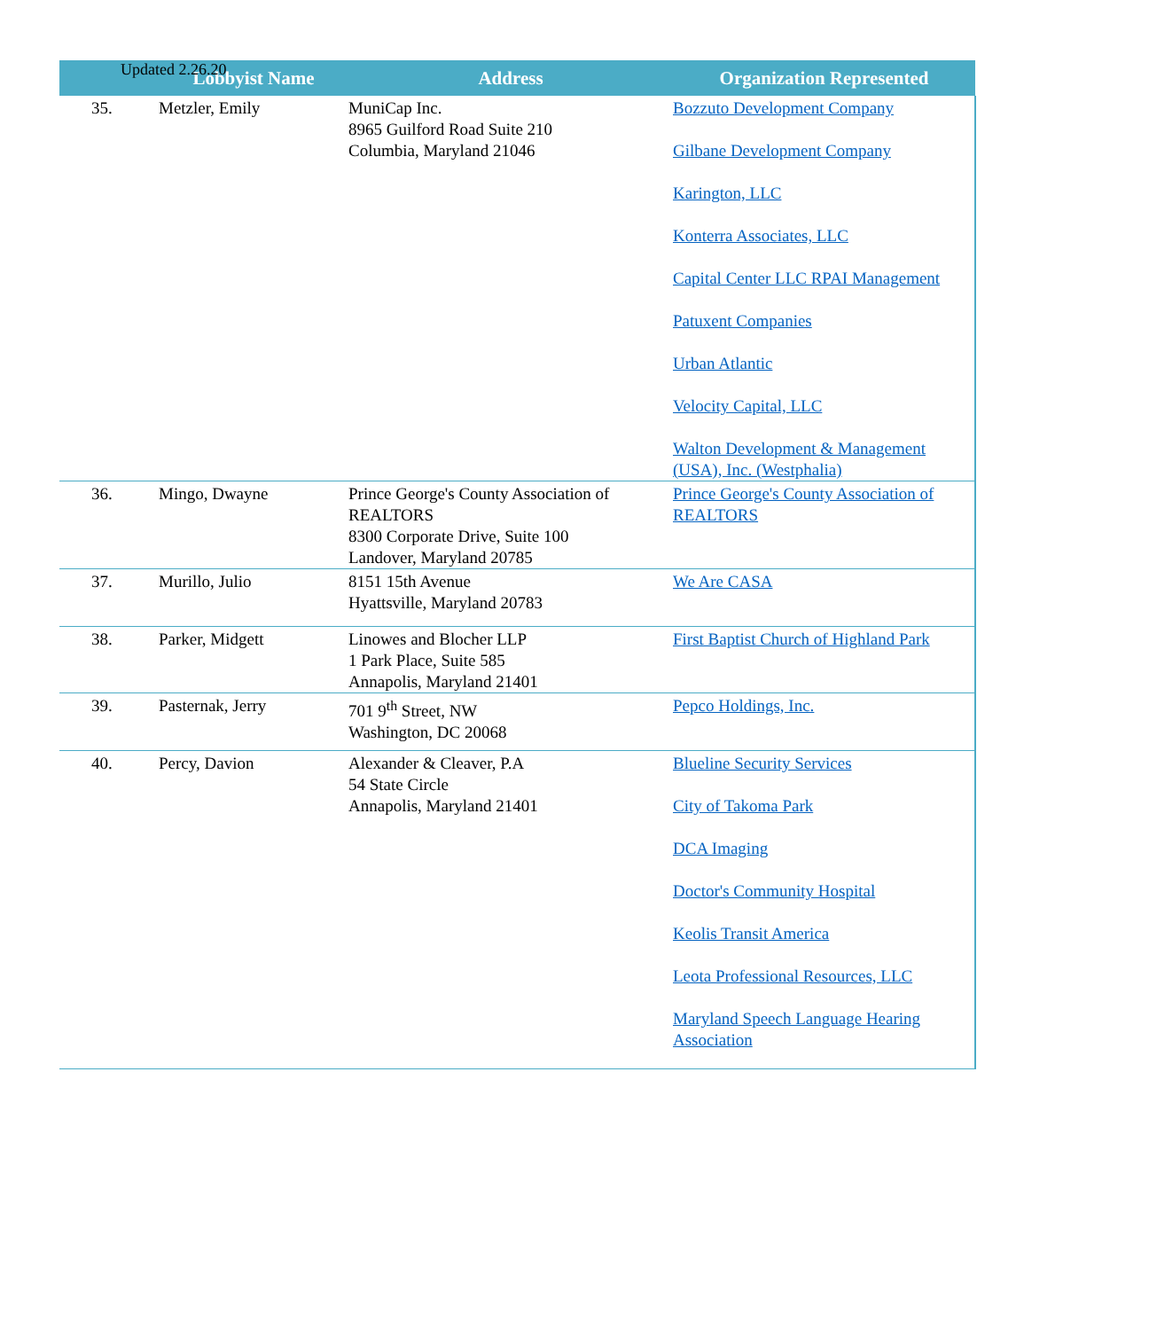Updated 2.26.20
| | Lobbyist Name | Address | Organization Represented |
| --- | --- | --- | --- |
| 35. | Metzler, Emily | MuniCap Inc. 8965 Guilford Road Suite 210 Columbia, Maryland 21046 | Bozzuto Development Company Gilbane Development Company Karington, LLC Konterra Associates, LLC Capital Center LLC RPAI Management Patuxent Companies Urban Atlantic Velocity Capital, LLC Walton Development & Management (USA), Inc. (Westphalia) |
| 36. | Mingo, Dwayne | Prince George's County Association of REALTORS 8300 Corporate Drive, Suite 100 Landover, Maryland 20785 | Prince George's County Association of REALTORS |
| 37. | Murillo, Julio | 8151 15th Avenue Hyattsville, Maryland 20783 | We Are CASA |
| 38. | Parker, Midgett | Linowes and Blocher LLP 1 Park Place, Suite 585 Annapolis, Maryland 21401 | First Baptist Church of Highland Park |
| 39. | Pasternak, Jerry | 701 9<sup>th</sup> Street, NW Washington, DC 20068 | Pepco Holdings, Inc. |
| 40. | Percy, Davion | Alexander & Cleaver, P.A 54 State Circle Annapolis, Maryland 21401 | Blueline Security Services City of Takoma Park DCA Imaging Doctor's Community Hospital Keolis Transit America Leota Professional Resources, LLC Maryland Speech Language Hearing Association |